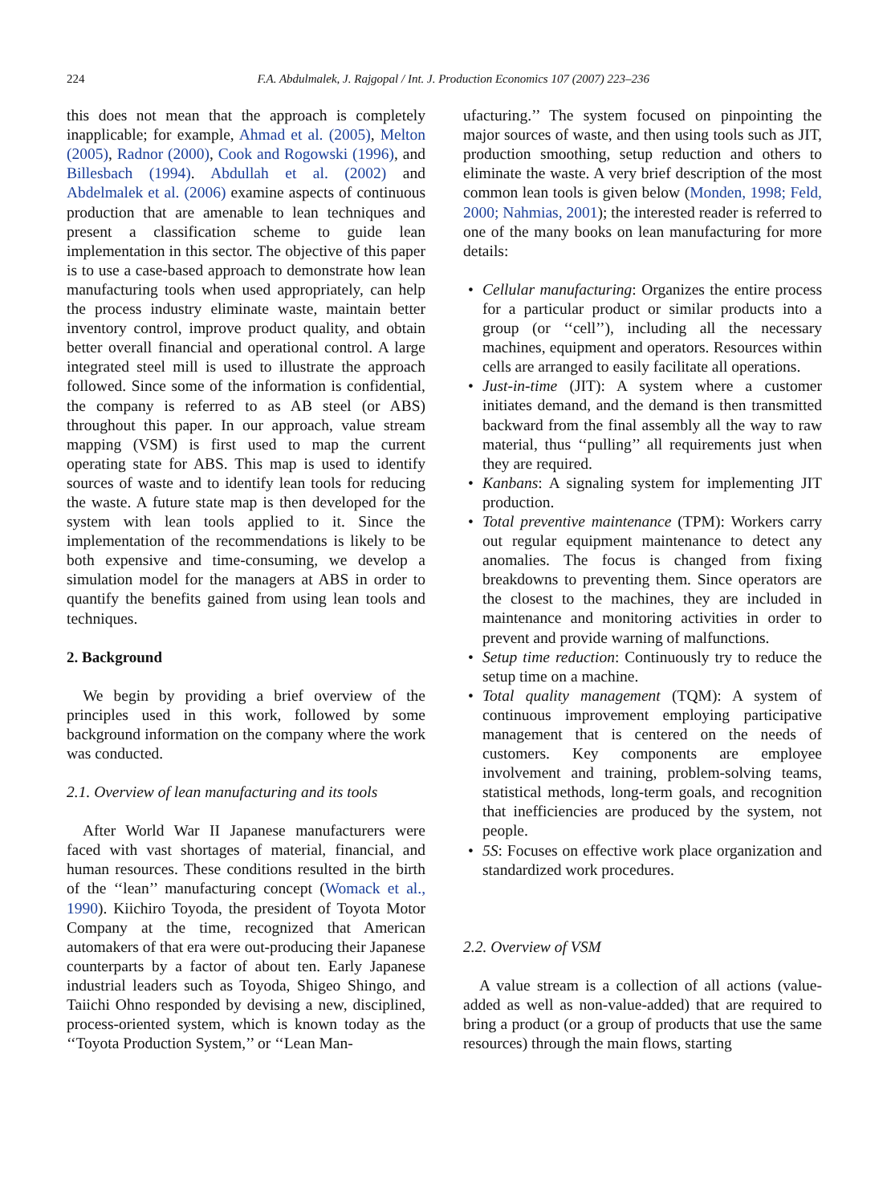224 F.A. Abdulmalek, J. Rajgopal / Int. J. Production Economics 107 (2007) 223–236
this does not mean that the approach is completely inapplicable; for example, Ahmad et al. (2005), Melton (2005), Radnor (2000), Cook and Rogowski (1996), and Billesbach (1994). Abdullah et al. (2002) and Abdelmalek et al. (2006) examine aspects of continuous production that are amenable to lean techniques and present a classification scheme to guide lean implementation in this sector. The objective of this paper is to use a case-based approach to demonstrate how lean manufacturing tools when used appropriately, can help the process industry eliminate waste, maintain better inventory control, improve product quality, and obtain better overall financial and operational control. A large integrated steel mill is used to illustrate the approach followed. Since some of the information is confidential, the company is referred to as AB steel (or ABS) throughout this paper. In our approach, value stream mapping (VSM) is first used to map the current operating state for ABS. This map is used to identify sources of waste and to identify lean tools for reducing the waste. A future state map is then developed for the system with lean tools applied to it. Since the implementation of the recommendations is likely to be both expensive and time-consuming, we develop a simulation model for the managers at ABS in order to quantify the benefits gained from using lean tools and techniques.
2. Background
We begin by providing a brief overview of the principles used in this work, followed by some background information on the company where the work was conducted.
2.1. Overview of lean manufacturing and its tools
After World War II Japanese manufacturers were faced with vast shortages of material, financial, and human resources. These conditions resulted in the birth of the ‘‘lean’’ manufacturing concept (Womack et al., 1990). Kiichiro Toyoda, the president of Toyota Motor Company at the time, recognized that American automakers of that era were out-producing their Japanese counterparts by a factor of about ten. Early Japanese industrial leaders such as Toyoda, Shigeo Shingo, and Taiichi Ohno responded by devising a new, disciplined, process-oriented system, which is known today as the ‘‘Toyota Production System,’’ or ‘‘Lean Man-
ufacturing.’’ The system focused on pinpointing the major sources of waste, and then using tools such as JIT, production smoothing, setup reduction and others to eliminate the waste. A very brief description of the most common lean tools is given below (Monden, 1998; Feld, 2000; Nahmias, 2001); the interested reader is referred to one of the many books on lean manufacturing for more details:
• Cellular manufacturing: Organizes the entire process for a particular product or similar products into a group (or ‘‘cell’’), including all the necessary machines, equipment and operators. Resources within cells are arranged to easily facilitate all operations.
• Just-in-time (JIT): A system where a customer initiates demand, and the demand is then transmitted backward from the final assembly all the way to raw material, thus ‘‘pulling’’ all requirements just when they are required.
• Kanbans: A signaling system for implementing JIT production.
• Total preventive maintenance (TPM): Workers carry out regular equipment maintenance to detect any anomalies. The focus is changed from fixing breakdowns to preventing them. Since operators are the closest to the machines, they are included in maintenance and monitoring activities in order to prevent and provide warning of malfunctions.
• Setup time reduction: Continuously try to reduce the setup time on a machine.
• Total quality management (TQM): A system of continuous improvement employing participative management that is centered on the needs of customers. Key components are employee involvement and training, problem-solving teams, statistical methods, long-term goals, and recognition that inefficiencies are produced by the system, not people.
• 5S: Focuses on effective work place organization and standardized work procedures.
2.2. Overview of VSM
A value stream is a collection of all actions (value-added as well as non-value-added) that are required to bring a product (or a group of products that use the same resources) through the main flows, starting